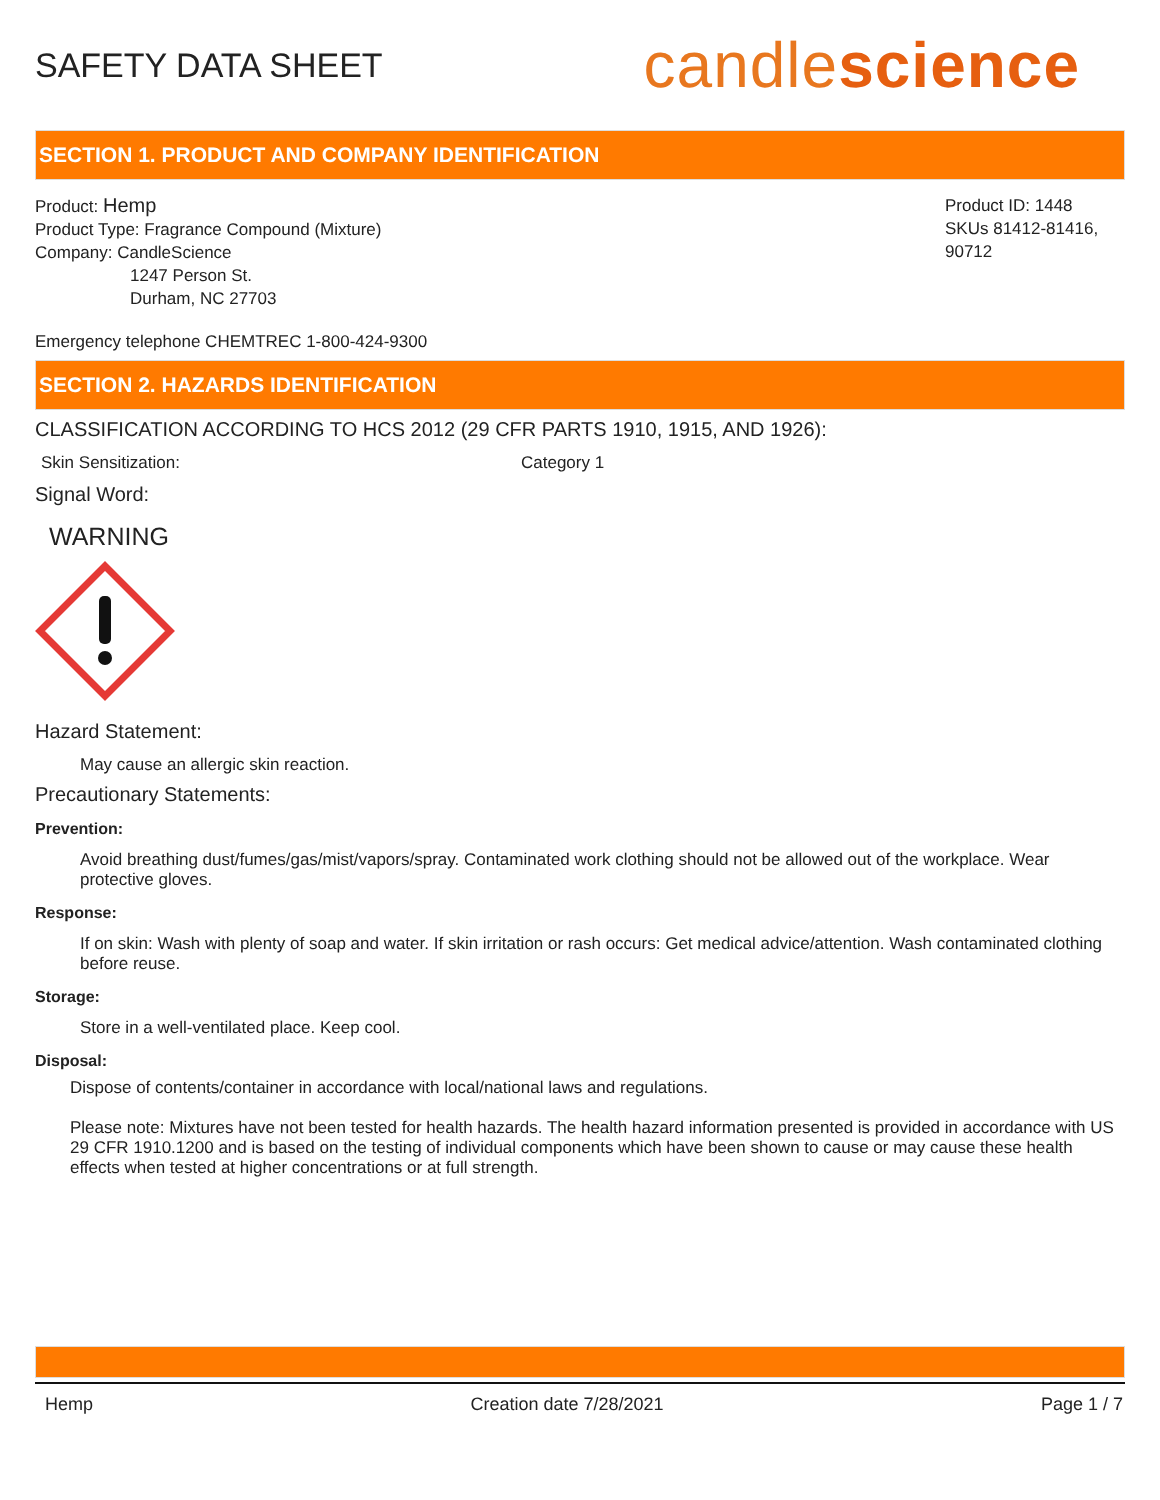SAFETY DATA SHEET
candlescience
SECTION 1. PRODUCT AND COMPANY IDENTIFICATION
Product: Hemp
Product Type: Fragrance Compound (Mixture)
Company: CandleScience
1247 Person St.
Durham, NC 27703
Product ID: 1448
SKUs 81412-81416, 90712
Emergency telephone CHEMTREC 1-800-424-9300
SECTION 2. HAZARDS IDENTIFICATION
CLASSIFICATION ACCORDING TO HCS 2012 (29 CFR PARTS 1910, 1915, AND 1926):
Skin Sensitization: Category 1
Signal Word:
WARNING
Hazard Statement:
May cause an allergic skin reaction.
Precautionary Statements:
Prevention:
Avoid breathing dust/fumes/gas/mist/vapors/spray. Contaminated work clothing should not be allowed out of the workplace. Wear protective gloves.
Response:
If on skin: Wash with plenty of soap and water. If skin irritation or rash occurs: Get medical advice/attention. Wash contaminated clothing before reuse.
Storage:
Store in a well-ventilated place. Keep cool.
Disposal:
Dispose of contents/container in accordance with local/national laws and regulations.
Please note: Mixtures have not been tested for health hazards. The health hazard information presented is provided in accordance with US 29 CFR 1910.1200 and is based on the testing of individual components which have been shown to cause or may cause these health effects when tested at higher concentrations or at full strength.
Hemp Creation date 7/28/2021 Page 1 / 7